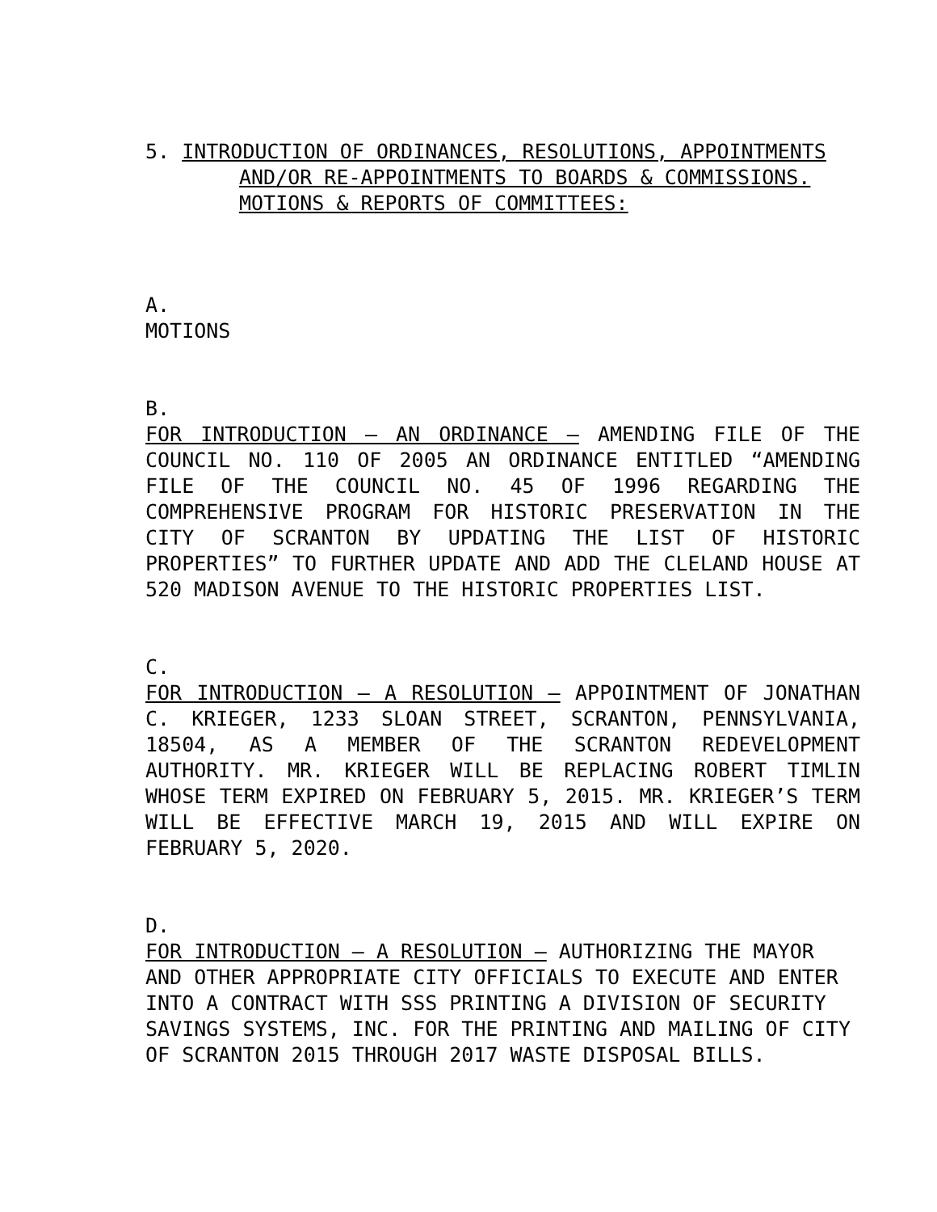5. INTRODUCTION OF ORDINANCES, RESOLUTIONS, APPOINTMENTS
AND/OR RE-APPOINTMENTS TO BOARDS & COMMISSIONS.
MOTIONS & REPORTS OF COMMITTEES:
A.
MOTIONS
B.
FOR INTRODUCTION – AN ORDINANCE – AMENDING FILE OF THE COUNCIL NO. 110 OF 2005 AN ORDINANCE ENTITLED “AMENDING FILE OF THE COUNCIL NO. 45 OF 1996 REGARDING THE COMPREHENSIVE PROGRAM FOR HISTORIC PRESERVATION IN THE CITY OF SCRANTON BY UPDATING THE LIST OF HISTORIC PROPERTIES” TO FURTHER UPDATE AND ADD THE CLELAND HOUSE AT 520 MADISON AVENUE TO THE HISTORIC PROPERTIES LIST.
C.
FOR INTRODUCTION – A RESOLUTION – APPOINTMENT OF JONATHAN C. KRIEGER, 1233 SLOAN STREET, SCRANTON, PENNSYLVANIA, 18504, AS A MEMBER OF THE SCRANTON REDEVELOPMENT AUTHORITY. MR. KRIEGER WILL BE REPLACING ROBERT TIMLIN WHOSE TERM EXPIRED ON FEBRUARY 5, 2015. MR. KRIEGER’S TERM WILL BE EFFECTIVE MARCH 19, 2015 AND WILL EXPIRE ON FEBRUARY 5, 2020.
D.
FOR INTRODUCTION – A RESOLUTION – AUTHORIZING THE MAYOR AND OTHER APPROPRIATE CITY OFFICIALS TO EXECUTE AND ENTER INTO A CONTRACT WITH SSS PRINTING A DIVISION OF SECURITY SAVINGS SYSTEMS, INC. FOR THE PRINTING AND MAILING OF CITY OF SCRANTON 2015 THROUGH 2017 WASTE DISPOSAL BILLS.